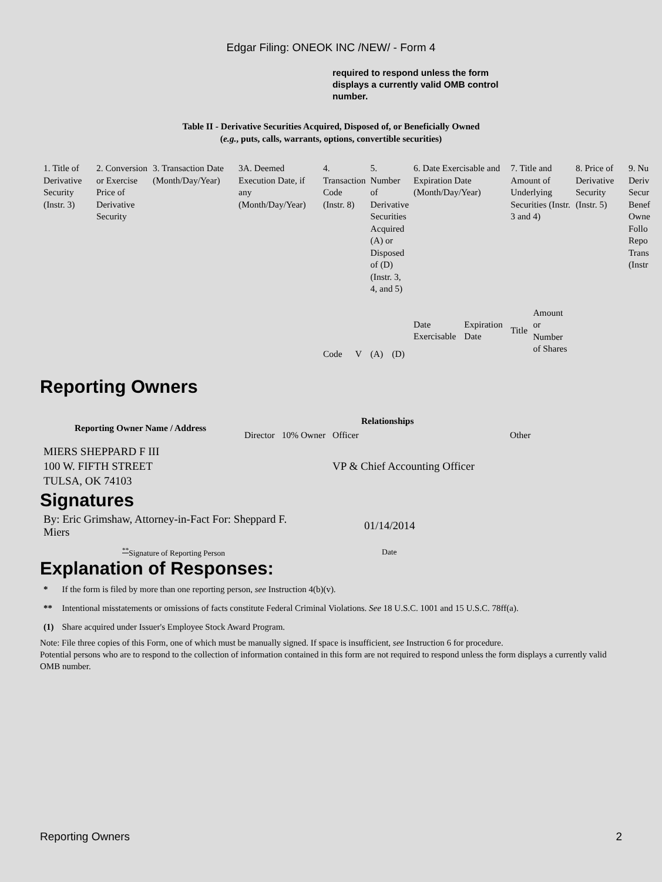Edgar Filing: ONEOK INC /NEW/ - Form 4
required to respond unless the form displays a currently valid OMB control number.
Table II - Derivative Securities Acquired, Disposed of, or Beneficially Owned
(e.g., puts, calls, warrants, options, convertible securities)
| 1. Title of Derivative Security (Instr. 3) | 2. Conversion or Exercise Price of Derivative Security | 3. Transaction Date (Month/Day/Year) | 3A. Deemed Execution Date, if any (Month/Day/Year) | 4. Transaction Code (Instr. 8) | | 5. Number of Derivative Securities Acquired (A) or Disposed of (D) (Instr. 3, 4, and 5) | | 6. Date Exercisable and Expiration Date (Month/Day/Year) | | 7. Title and Amount of Underlying Securities (Instr. 3 and 4) | | 8. Price of Derivative Security (Instr. 5) | 9. Nu Deriv Secur Benef Owne Follo Repo Trans (Instr |
| | | | | Code | V | (A) | (D) | Date Exercisable | Expiration Date | Title | Amount or Number of Shares | | |
Reporting Owners
| Reporting Owner Name / Address | Relationships | | | |
| --- | --- | --- | --- | --- |
| | Director | 10% Owner | Officer | Other |
| MIERS SHEPPARD F III 100 W. FIFTH STREET TULSA, OK 74103 | | | VP & Chief Accounting Officer | |
Signatures
| By: Eric Grimshaw, Attorney-in-Fact For: Sheppard F. Miers | 01/14/2014 |
| <sup>**</sup> Signature of Reporting Person | Date |
Explanation of Responses:
| * | If the form is filed by more than one reporting person, see Instruction 4(b)(v). |
| ** | Intentional misstatements or omissions of facts constitute Federal Criminal Violations. See 18 U.S.C. 1001 and 15 U.S.C. 78ff(a). |
| (1) | Share acquired under Issuer's Employee Stock Award Program. |
Note: File three copies of this Form, one of which must be manually signed. If space is insufficient, see Instruction 6 for procedure.
Potential persons who are to respond to the collection of information contained in this form are not required to respond unless the form displays a currently valid OMB number.
Reporting Owners 2